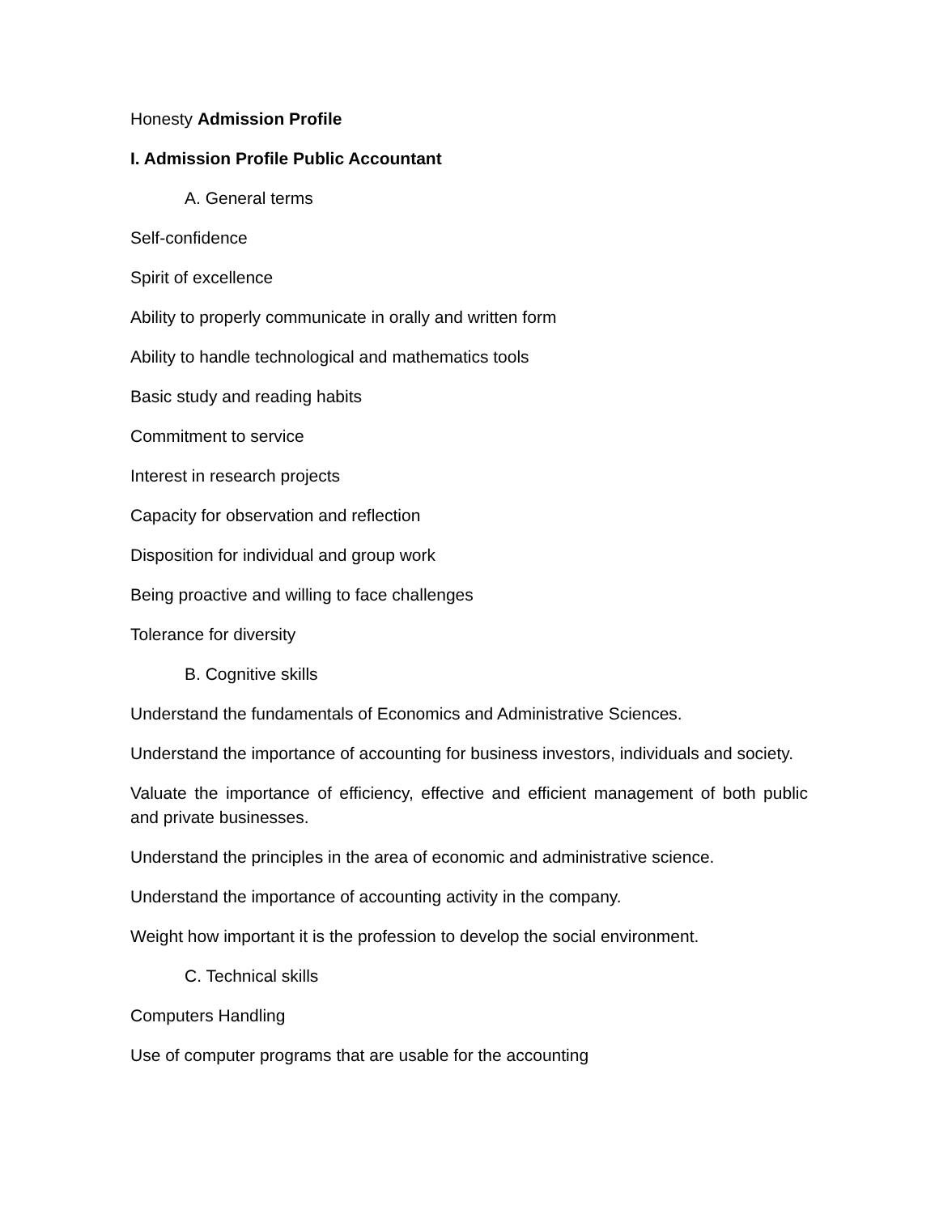Honesty Admission Profile
I. Admission Profile Public Accountant
A. General terms
Self-confidence
Spirit of excellence
Ability to properly communicate in orally and written form
Ability to handle technological and mathematics tools
Basic study and reading habits
Commitment to service
Interest in research projects
Capacity for observation and reflection
Disposition for individual and group work
Being proactive and willing to face challenges
Tolerance for diversity
B. Cognitive skills
Understand the fundamentals of Economics and Administrative Sciences.
Understand the importance of accounting for business investors, individuals and society.
Valuate the importance of efficiency, effective and efficient management of both public and private businesses.
Understand the principles in the area of economic and administrative science.
Understand the importance of accounting activity in the company.
Weight how important it is the profession to develop the social environment.
C. Technical skills
Computers Handling
Use of computer programs that are usable for the accounting